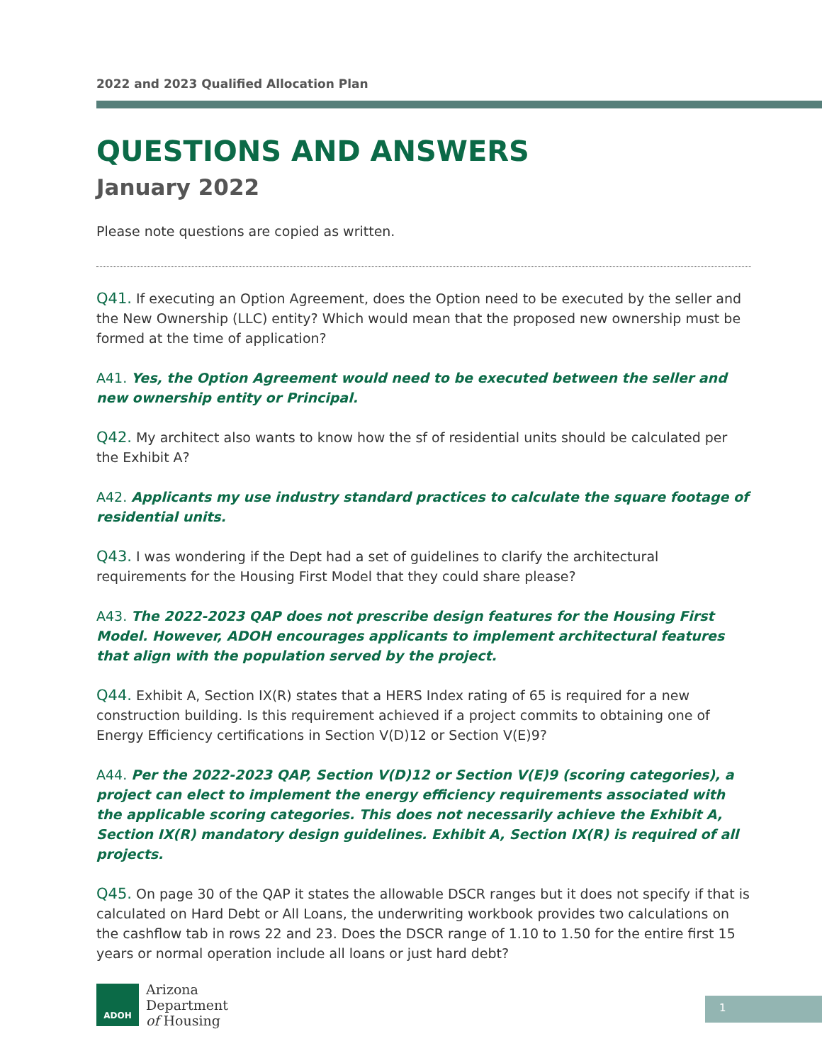2022 and 2023 Qualified Allocation Plan
QUESTIONS AND ANSWERS
January 2022
Please note questions are copied as written.
Q41. If executing an Option Agreement, does the Option need to be executed by the seller and the New Ownership (LLC) entity? Which would mean that the proposed new ownership must be formed at the time of application?
A41. Yes, the Option Agreement would need to be executed between the seller and new ownership entity or Principal.
Q42. My architect also wants to know how the sf of residential units should be calculated per the Exhibit A?
A42. Applicants my use industry standard practices to calculate the square footage of residential units.
Q43. I was wondering if the Dept had a set of guidelines to clarify the architectural requirements for the Housing First Model that they could share please?
A43. The 2022-2023 QAP does not prescribe design features for the Housing First Model. However, ADOH encourages applicants to implement architectural features that align with the population served by the project.
Q44. Exhibit A, Section IX(R) states that a HERS Index rating of 65 is required for a new construction building. Is this requirement achieved if a project commits to obtaining one of Energy Efficiency certifications in Section V(D)12 or Section V(E)9?
A44. Per the 2022-2023 QAP, Section V(D)12 or Section V(E)9 (scoring categories), a project can elect to implement the energy efficiency requirements associated with the applicable scoring categories. This does not necessarily achieve the Exhibit A, Section IX(R) mandatory design guidelines. Exhibit A, Section IX(R) is required of all projects.
Q45. On page 30 of the QAP it states the allowable DSCR ranges but it does not specify if that is calculated on Hard Debt or All Loans, the underwriting workbook provides two calculations on the cashflow tab in rows 22 and 23. Does the DSCR range of 1.10 to 1.50 for the entire first 15 years or normal operation include all loans or just hard debt?
ADOH
Arizona
Department
of Housing
1